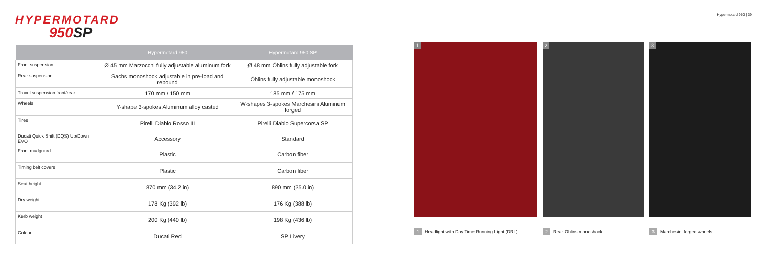HYPERMOTARD
950 SP
| | Hypermotard 950 | Hypermotard 950 SP |
| --- | --- | --- |
| Front suspension | Ø 45 mm Marzocchi fully adjustable aluminum fork | Ø 48 mm Öhlins fully adjustable fork |
| Rear suspension | Sachs monoshock adjustable in pre-load and rebound | Öhlins fully adjustable monoshock |
| Travel suspension front/rear | 170 mm / 150 mm | 185 mm / 175 mm |
| Wheels | Y-shape 3-spokes Aluminum alloy casted | W-shapes 3-spokes Marchesini Aluminum forged |
| Tires | Pirelli Diablo Rosso III | Pirelli Diablo Supercorsa SP |
| Ducati Quick Shift (DQS) Up/Down EVO | Accessory | Standard |
| Front mudguard | Plastic | Carbon fiber |
| Timing belt covers | Plastic | Carbon fiber |
| Seat height | 870 mm (34.2 in) | 890 mm (35.0 in) |
| Dry weight | 178 Kg (392 lb) | 176 Kg (388 lb) |
| Kerb weight | 200 Kg (440 lb) | 198 Kg (436 lb) |
| Colour | Ducati Red | SP Livery |
Hypermotard 950 | 39
1
2
3
1 Headlight with Day Time Running Light (DRL) 2 Rear Öhlins monoshock 3 Marchesini forged wheels